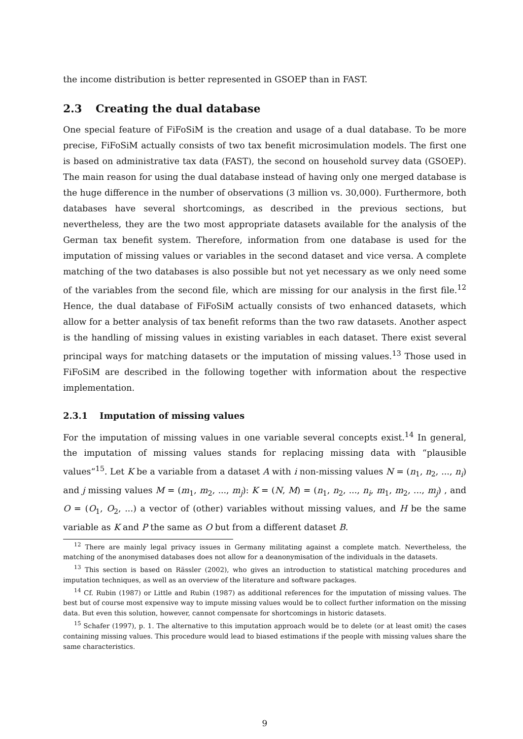the income distribution is better represented in GSOEP than in FAST.
2.3 Creating the dual database
One special feature of FiFoSiM is the creation and usage of a dual database. To be more precise, FiFoSiM actually consists of two tax benefit microsimulation models. The first one is based on administrative tax data (FAST), the second on household survey data (GSOEP). The main reason for using the dual database instead of having only one merged database is the huge difference in the number of observations (3 million vs. 30,000). Furthermore, both databases have several shortcomings, as described in the previous sections, but nevertheless, they are the two most appropriate datasets available for the analysis of the German tax benefit system. Therefore, information from one database is used for the imputation of missing values or variables in the second dataset and vice versa. A complete matching of the two databases is also possible but not yet necessary as we only need some of the variables from the second file, which are missing for our analysis in the first file.<sup>12</sup> Hence, the dual database of FiFoSiM actually consists of two enhanced datasets, which allow for a better analysis of tax benefit reforms than the two raw datasets. Another aspect is the handling of missing values in existing variables in each dataset. There exist several principal ways for matching datasets or the imputation of missing values.<sup>13</sup> Those used in FiFoSiM are described in the following together with information about the respective implementation.
2.3.1 Imputation of missing values
For the imputation of missing values in one variable several concepts exist.<sup>14</sup> In general, the imputation of missing values stands for replacing missing data with “plausible values“<sup>15</sup>. Let K be a variable from a dataset A with i non-missing values N = (n<sub>1</sub>, n<sub>2</sub>, ..., n<sub>i</sub>) and j missing values M = (m<sub>1</sub>, m<sub>2</sub>, ..., m<sub>j</sub>): K = (N, M) = (n<sub>1</sub>, n<sub>2</sub>, ..., n<sub>i</sub>, m<sub>1</sub>, m<sub>2</sub>, ..., m<sub>j</sub>) , and O = (O<sub>1</sub>, O<sub>2</sub>, ...) a vector of (other) variables without missing values, and H be the same variable as K and P the same as O but from a different dataset B.
<sup>12</sup> There are mainly legal privacy issues in Germany militating against a complete match. Nevertheless, the matching of the anonymised databases does not allow for a deanonymisation of the individuals in the datasets.
<sup>13</sup> This section is based on Rässler (2002), who gives an introduction to statistical matching procedures and imputation techniques, as well as an overview of the literature and software packages.
<sup>14</sup> Cf. Rubin (1987) or Little and Rubin (1987) as additional references for the imputation of missing values. The best but of course most expensive way to impute missing values would be to collect further information on the missing data. But even this solution, however, cannot compensate for shortcomings in historic datasets.
<sup>15</sup> Schafer (1997), p. 1. The alternative to this imputation approach would be to delete (or at least omit) the cases containing missing values. This procedure would lead to biased estimations if the people with missing values share the same characteristics.
9